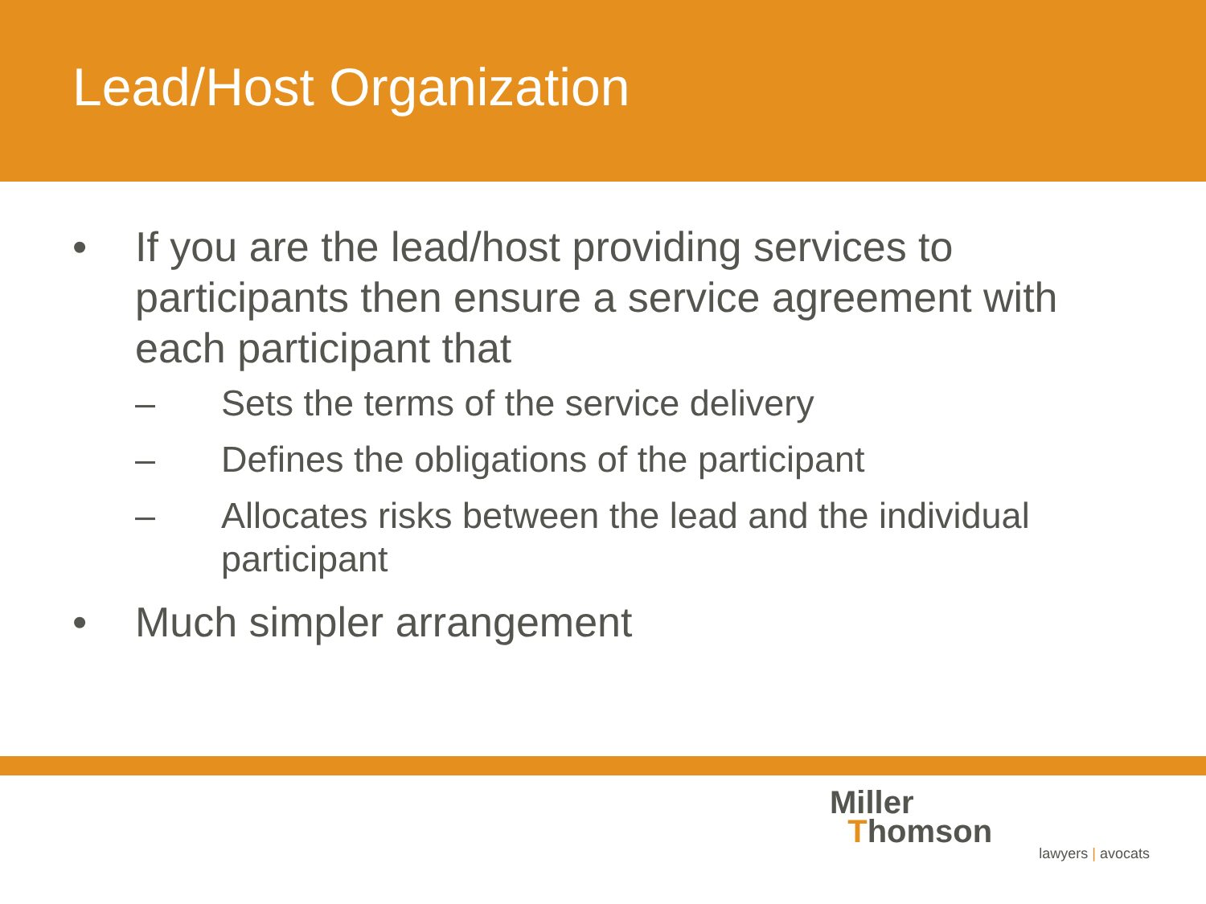Lead/Host Organization
• If you are the lead/host providing services to participants then ensure a service agreement with each participant that
– Sets the terms of the service delivery
– Defines the obligations of the participant
– Allocates risks between the lead and the individual participant
• Much simpler arrangement
Miller
Thomson
lawyers | avocats